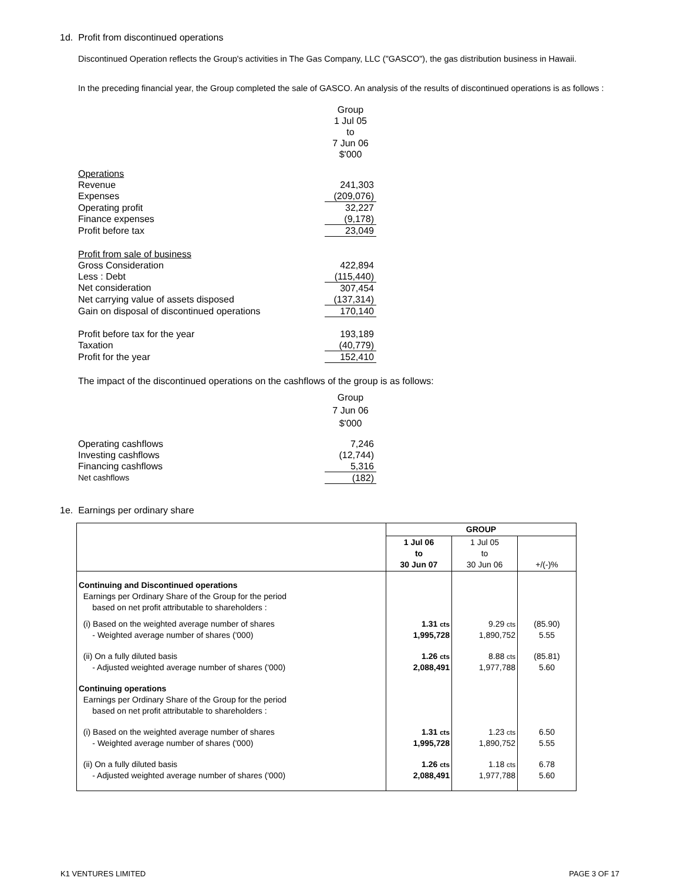1d. Profit from discontinued operations
Discontinued Operation reflects the Group's activities in The Gas Company, LLC ("GASCO"), the gas distribution business in Hawaii.
In the preceding financial year, the Group completed the sale of GASCO. An analysis of the results of discontinued operations is as follows :
| | Group 1 Jul 05 to 7 Jun 06 $'000 |
| Operations | |
| Revenue | 241,303 |
| Expenses | (209,076) |
| Operating profit | 32,227 |
| Finance expenses | (9,178) |
| Profit before tax | 23,049 |
| Profit from sale of business | |
| Gross Consideration | 422,894 |
| Less : Debt | (115,440) |
| Net consideration | 307,454 |
| Net carrying value of assets disposed | (137,314) |
| Gain on disposal of discontinued operations | 170,140 |
| Profit before tax for the year | 193,189 |
| Taxation | (40,779) |
| Profit for the year | 152,410 |
The impact of the discontinued operations on the cashflows of the group is as follows:
| | Group 7 Jun 06 $'000 |
| Operating cashflows | 7,246 |
| Investing cashflows | (12,744) |
| Financing cashflows | 5,316 |
| Net cashflows | (182) |
1e. Earnings per ordinary share
| | GROUP | | |
| --- | --- | --- | --- |
| | 1 Jul 06 to 30 Jun 07 | 1 Jul 05 to 30 Jun 06 | +/(-)% |
| Continuing and Discontinued operations Earnings per Ordinary Share of the Group for the period based on net profit attributable to shareholders : | | | |
| (i) Based on the weighted average number of shares - Weighted average number of shares ('000) | 1.31 cts 1,995,728 | 9.29 cts 1,890,752 | (85.90) 5.55 |
| (ii) On a fully diluted basis - Adjusted weighted average number of shares ('000) | 1.26 cts 2,088,491 | 8.88 cts 1,977,788 | (85.81) 5.60 |
| Continuing operations Earnings per Ordinary Share of the Group for the period based on net profit attributable to shareholders : | | | |
| (i) Based on the weighted average number of shares - Weighted average number of shares ('000) | 1.31 cts 1,995,728 | 1.23 cts 1,890,752 | 6.50 5.55 |
| (ii) On a fully diluted basis - Adjusted weighted average number of shares ('000) | 1.26 cts 2,088,491 | 1.18 cts 1,977,788 | 6.78 5.60 |
K1 VENTURES LIMITED PAGE 3 OF 17